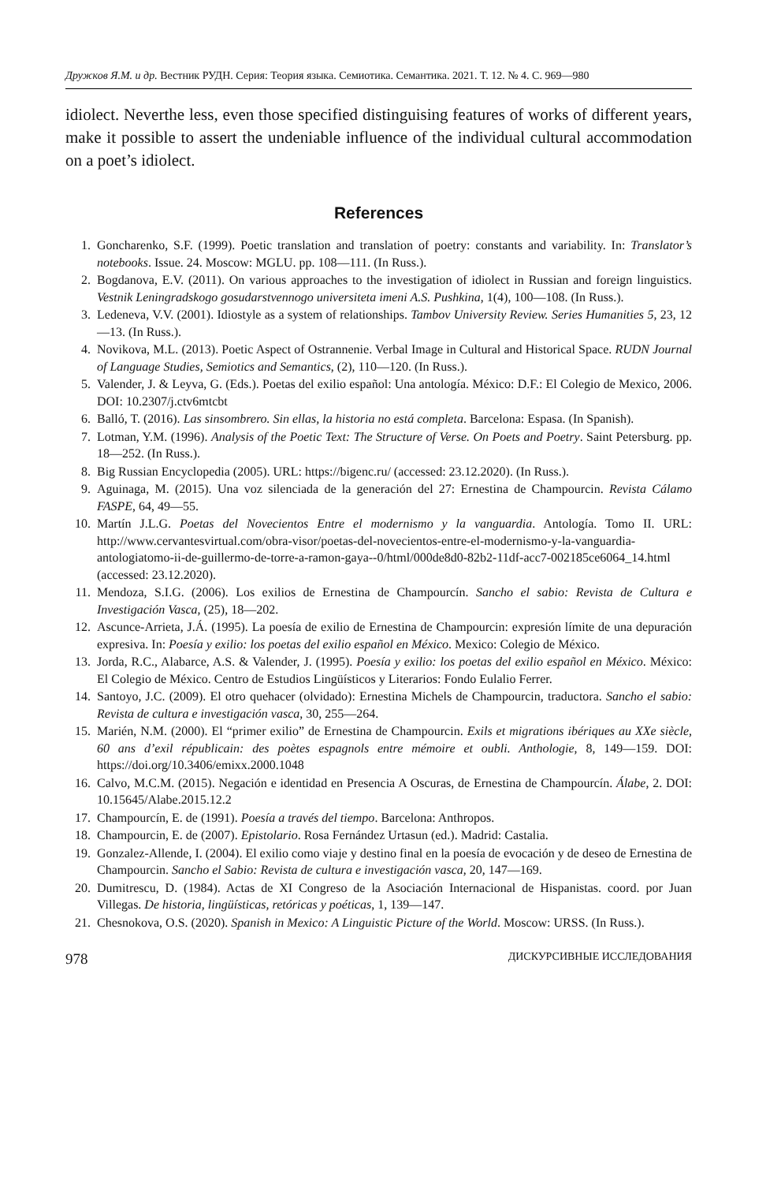Дружков Я.М. и др. Вестник РУДН. Серия: Теория языка. Семиотика. Семантика. 2021. Т. 12. № 4. С. 969—980
idiolect. Neverthe less, even those specified distinguising features of works of different years, make it possible to assert the undeniable influence of the individual cultural accommodation on a poet’s idiolect.
References
1. Goncharenko, S.F. (1999). Poetic translation and translation of poetry: constants and variability. In: Translator’s notebooks. Issue. 24. Moscow: MGLU. pp. 108—111. (In Russ.).
2. Bogdanova, E.V. (2011). On various approaches to the investigation of idiolect in Russian and foreign linguistics. Vestnik Leningradskogo gosudarstvennogo universiteta imeni A.S. Pushkina, 1(4), 100—108. (In Russ.).
3. Ledeneva, V.V. (2001). Idiostyle as a system of relationships. Tambov University Review. Series Humanities 5, 23, 12—13. (In Russ.).
4. Novikova, M.L. (2013). Poetic Aspect of Ostrannenie. Verbal Image in Cultural and Historical Space. RUDN Journal of Language Studies, Semiotics and Semantics, (2), 110—120. (In Russ.).
5. Valender, J. & Leyva, G. (Eds.). Poetas del exilio español: Una antología. México: D.F.: El Colegio de Mexico, 2006. DOI: 10.2307/j.ctv6mtcbt
6. Balló, T. (2016). Las sinsombrero. Sin ellas, la historia no está completa. Barcelona: Espasa. (In Spanish).
7. Lotman, Y.M. (1996). Analysis of the Poetic Text: The Structure of Verse. On Poets and Poetry. Saint Petersburg. pp. 18—252. (In Russ.).
8. Big Russian Encyclopedia (2005). URL: https://bigenc.ru/ (accessed: 23.12.2020). (In Russ.).
9. Aguinaga, M. (2015). Una voz silenciada de la generación del 27: Ernestina de Champourcin. Revista Cálamo FASPE, 64, 49—55.
10. Martín J.L.G. Poetas del Novecientos Entre el modernismo y la vanguardia. Antología. Tomo II. URL: http://www.cervantesvirtual.com/obra-visor/poetas-del-novecientos-entre-el-modernismo-y-la-vanguardia-antologiatomo-ii-de-guillermo-de-torre-a-ramon-gaya--0/html/000de8d0-82b2-11df-acc7-002185ce6064_14.html (accessed: 23.12.2020).
11. Mendoza, S.I.G. (2006). Los exilios de Ernestina de Champourcín. Sancho el sabio: Revista de Cultura e Investigación Vasca, (25), 18—202.
12. Ascunce-Arrieta, J.Á. (1995). La poesía de exilio de Ernestina de Champourcin: expresión límite de una depuración expresiva. In: Poesía y exilio: los poetas del exilio español en México. Mexico: Colegio de México.
13. Jorda, R.C., Alabarce, A.S. & Valender, J. (1995). Poesía y exilio: los poetas del exilio español en México. México: El Colegio de México. Centro de Estudios Lingüísticos y Literarios: Fondo Eulalio Ferrer.
14. Santoyo, J.C. (2009). El otro quehacer (olvidado): Ernestina Michels de Champourcin, traductora. Sancho el sabio: Revista de cultura e investigación vasca, 30, 255—264.
15. Marién, N.M. (2000). El “primer exilio” de Ernestina de Champourcin. Exils et migrations ibériques au XXe siècle, 60 ans d’exil républicain: des poètes espagnols entre mémoire et oubli. Anthologie, 8, 149—159. DOI: https://doi.org/10.3406/emixx.2000.1048
16. Calvo, M.C.M. (2015). Negación e identidad en Presencia A Oscuras, de Ernestina de Champourcín. Álabe, 2. DOI: 10.15645/Alabe.2015.12.2
17. Champourcín, E. de (1991). Poesía a través del tiempo. Barcelona: Anthropos.
18. Champourcin, E. de (2007). Epistolario. Rosa Fernández Urtasun (ed.). Madrid: Castalia.
19. Gonzalez-Allende, I. (2004). El exilio como viaje y destino final en la poesía de evocación y de deseo de Ernestina de Champourcin. Sancho el Sabio: Revista de cultura e investigación vasca, 20, 147—169.
20. Dumitrescu, D. (1984). Actas de XI Congreso de la Asociación Internacional de Hispanistas. coord. por Juan Villegas. De historia, lingüísticas, retóricas y poéticas, 1, 139—147.
21. Chesnokova, O.S. (2020). Spanish in Mexico: A Linguistic Picture of the World. Moscow: URSS. (In Russ.).
978 ДИСКУРСИВНЫЕ ИССЛЕДОВАНИЯ